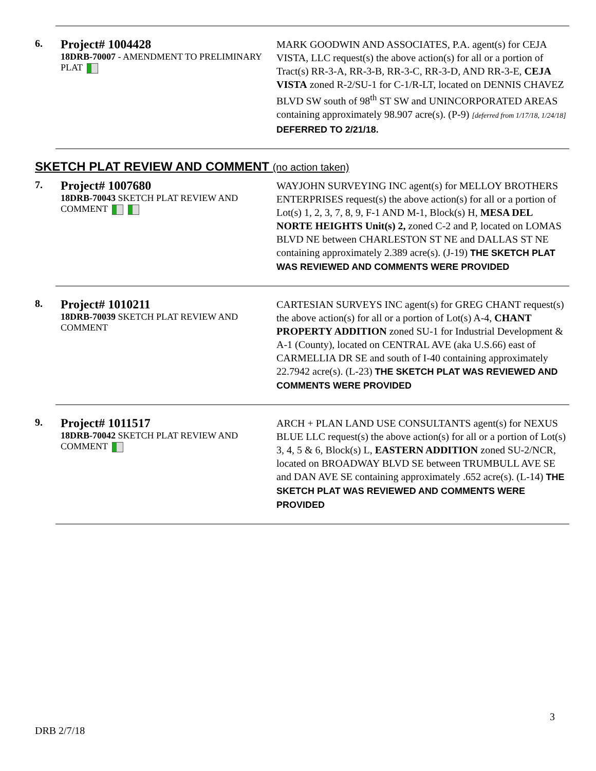6.
Project# 1004428
18DRB-70007 - AMENDMENT TO PRELIMINARY PLAT
MARK GOODWIN AND ASSOCIATES, P.A. agent(s) for CEJA VISTA, LLC request(s) the above action(s) for all or a portion of Tract(s) RR-3-A, RR-3-B, RR-3-C, RR-3-D, AND RR-3-E, CEJA VISTA zoned R-2/SU-1 for C-1/R-LT, located on DENNIS CHAVEZ BLVD SW south of 98<sup>th</sup> ST SW and UNINCORPORATED AREAS containing approximately 98.907 acre(s). (P-9) [deferred from 1/17/18, 1/24/18] DEFERRED TO 2/21/18.
SKETCH PLAT REVIEW AND COMMENT (no action taken)
7.
Project# 1007680
18DRB-70043 SKETCH PLAT REVIEW AND COMMENT
WAYJOHN SURVEYING INC agent(s) for MELLOY BROTHERS ENTERPRISES request(s) the above action(s) for all or a portion of Lot(s) 1, 2, 3, 7, 8, 9, F-1 AND M-1, Block(s) H, MESA DEL NORTE HEIGHTS Unit(s) 2, zoned C-2 and P, located on LOMAS BLVD NE between CHARLESTON ST NE and DALLAS ST NE containing approximately 2.389 acre(s). (J-19) THE SKETCH PLAT WAS REVIEWED AND COMMENTS WERE PROVIDED
8.
Project# 1010211
18DRB-70039 SKETCH PLAT REVIEW AND COMMENT
CARTESIAN SURVEYS INC agent(s) for GREG CHANT request(s) the above action(s) for all or a portion of Lot(s) A-4, CHANT PROPERTY ADDITION zoned SU-1 for Industrial Development & A-1 (County), located on CENTRAL AVE (aka U.S.66) east of CARMELLIA DR SE and south of I-40 containing approximately 22.7942 acre(s). (L-23) THE SKETCH PLAT WAS REVIEWED AND COMMENTS WERE PROVIDED
9.
Project# 1011517
18DRB-70042 SKETCH PLAT REVIEW AND COMMENT
ARCH + PLAN LAND USE CONSULTANTS agent(s) for NEXUS BLUE LLC request(s) the above action(s) for all or a portion of Lot(s) 3, 4, 5 & 6, Block(s) L, EASTERN ADDITION zoned SU-2/NCR, located on BROADWAY BLVD SE between TRUMBULL AVE SE and DAN AVE SE containing approximately .652 acre(s). (L-14) THE SKETCH PLAT WAS REVIEWED AND COMMENTS WERE PROVIDED
3
DRB 2/7/18